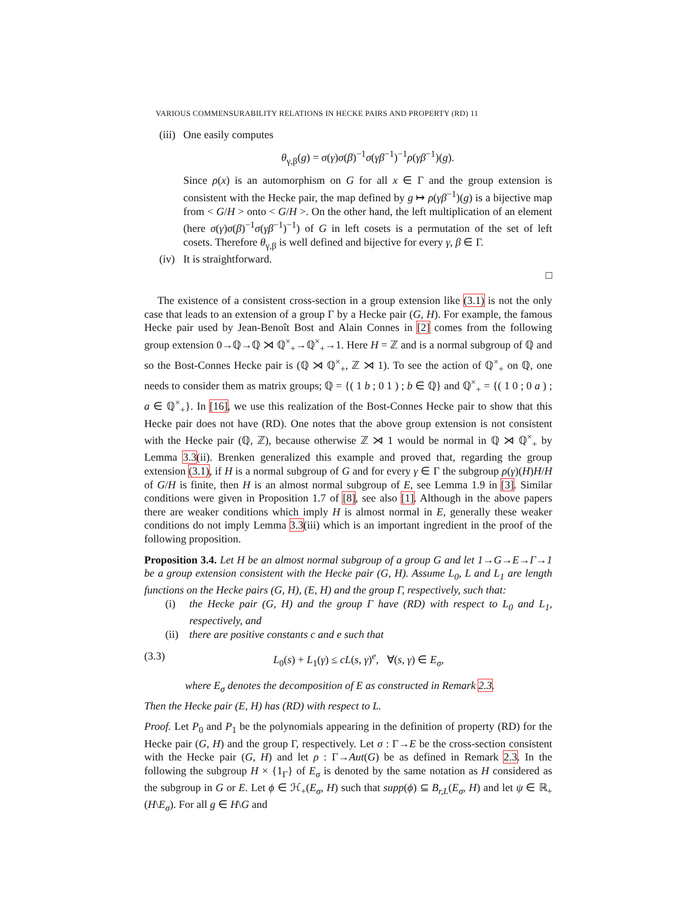VARIOUS COMMENSURABILITY RELATIONS IN HECKE PAIRS AND PROPERTY (RD) 11
(iii)
One easily computes
θ<sub>γ,β</sub>(g) = σ(γ)σ(β)<sup>−1</sup>σ(γβ<sup>−1</sup>)<sup>−1</sup>ρ(γβ<sup>−1</sup>)(g).
Since ρ(x) is an automorphism on G for all x ∈ Γ and the group extension is consistent with the Hecke pair, the map defined by g ↦ ρ(γβ<sup>−1</sup>)(g) is a bijective map from < G/H > onto < G/H >. On the other hand, the left multiplication of an element (here σ(γ)σ(β)<sup>−1</sup>σ(γβ<sup>−1</sup>)<sup>−1</sup>) of G in left cosets is a permutation of the set of left cosets. Therefore θ<sub>γ,β</sub> is well defined and bijective for every γ, β ∈ Γ.
(iv)
It is straightforward.
□
The existence of a consistent cross-section in a group extension like (3.1) is not the only case that leads to an extension of a group Γ by a Hecke pair (G, H). For example, the famous Hecke pair used by Jean-Benoît Bost and Alain Connes in [2] comes from the following group extension 0→ℚ→ℚ ⋊ ℚ<sup>×</sup><sub>+</sub>→ℚ<sup>×</sup><sub>+</sub>→1. Here H = ℤ and is a normal subgroup of ℚ and so the Bost-Connes Hecke pair is (ℚ ⋊ ℚ<sup>×</sup><sub>+</sub>, ℤ ⋊ 1). To see the action of ℚ<sup>×</sup><sub>+</sub> on ℚ, one needs to consider them as matrix groups; ℚ = {( 1 b ; 0 1 ) ; b ∈ ℚ} and ℚ<sup>×</sup><sub>+</sub> = {( 1 0 ; 0 a ) ; a ∈ ℚ<sup>×</sup><sub>+</sub>}. In [16], we use this realization of the Bost-Connes Hecke pair to show that this Hecke pair does not have (RD). One notes that the above group extension is not consistent with the Hecke pair (ℚ, ℤ), because otherwise ℤ ⋊ 1 would be normal in ℚ ⋊ ℚ<sup>×</sup><sub>+</sub> by Lemma 3.3(ii). Brenken generalized this example and proved that, regarding the group extension (3.1), if H is a normal subgroup of G and for every γ ∈ Γ the subgroup ρ(γ)(H)H/H of G/H is finite, then H is an almost normal subgroup of E, see Lemma 1.9 in [3]. Similar conditions were given in Proposition 1.7 of [8], see also [1]. Although in the above papers there are weaker conditions which imply H is almost normal in E, generally these weaker conditions do not imply Lemma 3.3(iii) which is an important ingredient in the proof of the following proposition.
Proposition 3.4. Let H be an almost normal subgroup of a group G and let 1→G→E→Γ→1 be a group extension consistent with the Hecke pair (G, H). Assume L<sub>0</sub>, L and L<sub>1</sub> are length functions on the Hecke pairs (G, H), (E, H) and the group Γ, respectively, such that:
(i) the Hecke pair (G, H) and the group Γ have (RD) with respect to L<sub>0</sub> and L<sub>1</sub>, respectively, and
(ii)
there are positive constants c and e such that
(3.3) L<sub>0</sub>(s) + L<sub>1</sub>(γ) ≤ cL(s, γ)<sup>e</sup>, ∀(s, γ) ∈ E<sub>σ</sub>,
where E<sub>σ</sub> denotes the decomposition of E as constructed in Remark 2.3.
Then the Hecke pair (E, H) has (RD) with respect to L.
Proof. Let P<sub>0</sub> and P<sub>1</sub> be the polynomials appearing in the definition of property (RD) for the Hecke pair (G, H) and the group Γ, respectively. Let σ : Γ→E be the cross-section consistent with the Hecke pair (G, H) and let ρ : Γ→Aut(G) be as defined in Remark 2.3. In the following the subgroup H × {1<sub>Γ</sub>} of E<sub>σ</sub> is denoted by the same notation as H considered as the subgroup in G or E. Let ϕ ∈ ℋ<sub>+</sub>(E<sub>σ</sub>, H) such that supp(ϕ) ⊆ B<sub>r,L</sub>(E<sub>σ</sub>, H) and let ψ ∈ ℝ<sub>+</sub>(H\E<sub>σ</sub>). For all g ∈ H\G and